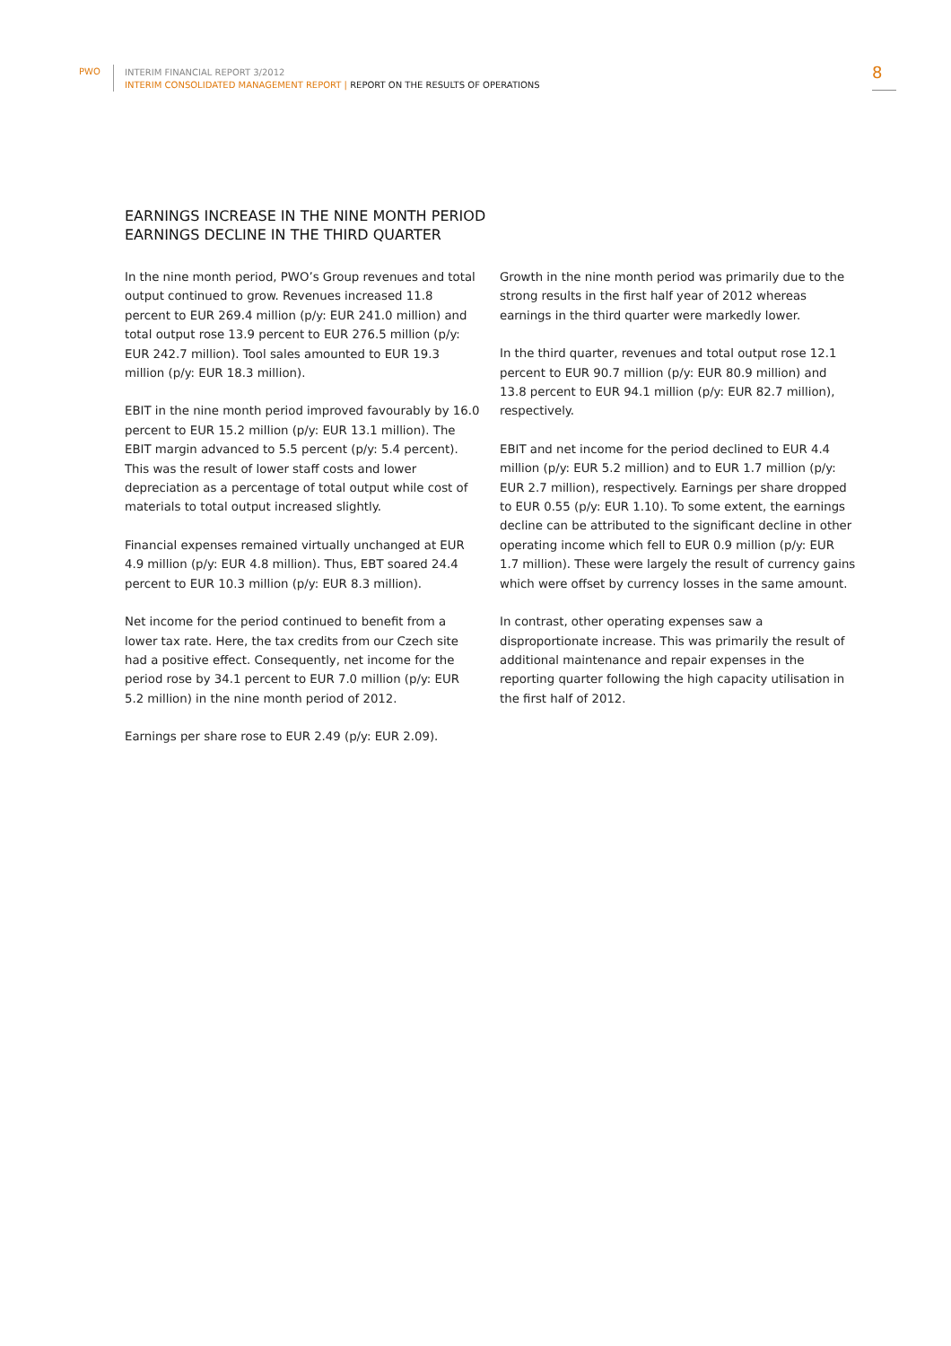PWO
INTERIM FINANCIAL REPORT 3/2012
INTERIM CONSOLIDATED MANAGEMENT REPORT | REPORT ON THE RESULTS OF OPERATIONS
8
EARNINGS INCREASE IN THE NINE MONTH PERIOD
EARNINGS DECLINE IN THE THIRD QUARTER
In the nine month period, PWO’s Group revenues and total output continued to grow. Revenues increased 11.8 percent to EUR 269.4 million (p/y: EUR 241.0 million) and total output rose 13.9 percent to EUR 276.5 million (p/y: EUR 242.7 million). Tool sales amounted to EUR 19.3 million (p/y: EUR 18.3 million).
EBIT in the nine month period improved favourably by 16.0 percent to EUR 15.2 million (p/y: EUR 13.1 million). The EBIT margin advanced to 5.5 percent (p/y: 5.4 percent). This was the result of lower staff costs and lower depreciation as a percentage of total output while cost of materials to total output increased slightly.
Financial expenses remained virtually unchanged at EUR 4.9 million (p/y: EUR 4.8 million). Thus, EBT soared 24.4 percent to EUR 10.3 million (p/y: EUR 8.3 million).
Net income for the period continued to benefit from a lower tax rate. Here, the tax credits from our Czech site had a positive effect. Consequently, net income for the period rose by 34.1 percent to EUR 7.0 million (p/y: EUR 5.2 million) in the nine month period of 2012.
Earnings per share rose to EUR 2.49 (p/y: EUR 2.09).
Growth in the nine month period was primarily due to the strong results in the first half year of 2012 whereas earnings in the third quarter were markedly lower.
In the third quarter, revenues and total output rose 12.1 percent to EUR 90.7 million (p/y: EUR 80.9 million) and 13.8 percent to EUR 94.1 million (p/y: EUR 82.7 million), respectively.
EBIT and net income for the period declined to EUR 4.4 million (p/y: EUR 5.2 million) and to EUR 1.7 million (p/y: EUR 2.7 million), respectively. Earnings per share dropped to EUR 0.55 (p/y: EUR 1.10). To some extent, the earnings decline can be attributed to the significant decline in other operating income which fell to EUR 0.9 million (p/y: EUR 1.7 million). These were largely the result of currency gains which were offset by currency losses in the same amount.
In contrast, other operating expenses saw a disproportionate increase. This was primarily the result of additional maintenance and repair expenses in the reporting quarter following the high capacity utilisation in the first half of 2012.